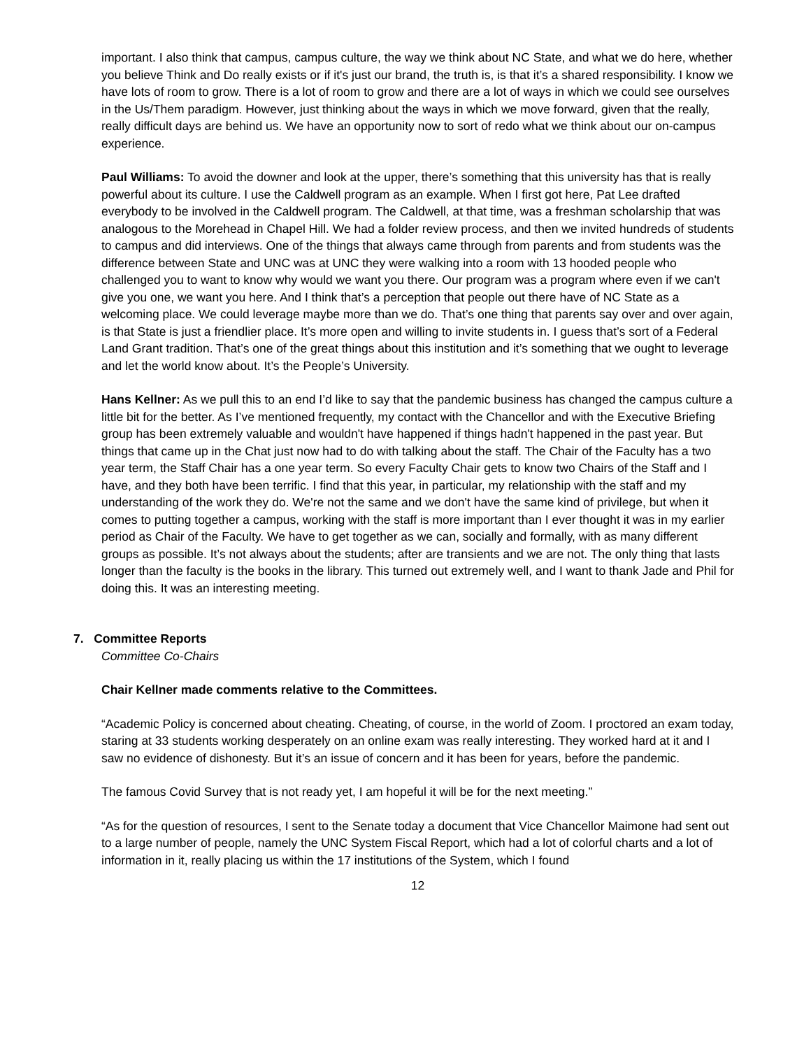important. I also think that campus, campus culture, the way we think about NC State, and what we do here, whether you believe Think and Do really exists or if it's just our brand, the truth is, is that it’s a shared responsibility. I know we have lots of room to grow. There is a lot of room to grow and there are a lot of ways in which we could see ourselves in the Us/Them paradigm. However, just thinking about the ways in which we move forward, given that the really, really difficult days are behind us. We have an opportunity now to sort of redo what we think about our on-campus experience.
Paul Williams: To avoid the downer and look at the upper, there’s something that this university has that is really powerful about its culture. I use the Caldwell program as an example. When I first got here, Pat Lee drafted everybody to be involved in the Caldwell program. The Caldwell, at that time, was a freshman scholarship that was analogous to the Morehead in Chapel Hill. We had a folder review process, and then we invited hundreds of students to campus and did interviews. One of the things that always came through from parents and from students was the difference between State and UNC was at UNC they were walking into a room with 13 hooded people who challenged you to want to know why would we want you there. Our program was a program where even if we can't give you one, we want you here. And I think that’s a perception that people out there have of NC State as a welcoming place. We could leverage maybe more than we do. That’s one thing that parents say over and over again, is that State is just a friendlier place. It’s more open and willing to invite students in. I guess that’s sort of a Federal Land Grant tradition. That’s one of the great things about this institution and it’s something that we ought to leverage and let the world know about. It’s the People’s University.
Hans Kellner: As we pull this to an end I’d like to say that the pandemic business has changed the campus culture a little bit for the better. As I’ve mentioned frequently, my contact with the Chancellor and with the Executive Briefing group has been extremely valuable and wouldn't have happened if things hadn't happened in the past year. But things that came up in the Chat just now had to do with talking about the staff. The Chair of the Faculty has a two year term, the Staff Chair has a one year term. So every Faculty Chair gets to know two Chairs of the Staff and I have, and they both have been terrific. I find that this year, in particular, my relationship with the staff and my understanding of the work they do. We're not the same and we don't have the same kind of privilege, but when it comes to putting together a campus, working with the staff is more important than I ever thought it was in my earlier period as Chair of the Faculty. We have to get together as we can, socially and formally, with as many different groups as possible. It’s not always about the students; after are transients and we are not. The only thing that lasts longer than the faculty is the books in the library. This turned out extremely well, and I want to thank Jade and Phil for doing this. It was an interesting meeting.
7. Committee Reports
Committee Co-Chairs
Chair Kellner made comments relative to the Committees.
“Academic Policy is concerned about cheating. Cheating, of course, in the world of Zoom. I proctored an exam today, staring at 33 students working desperately on an online exam was really interesting. They worked hard at it and I saw no evidence of dishonesty. But it’s an issue of concern and it has been for years, before the pandemic.
The famous Covid Survey that is not ready yet, I am hopeful it will be for the next meeting.”
“As for the question of resources, I sent to the Senate today a document that Vice Chancellor Maimone had sent out to a large number of people, namely the UNC System Fiscal Report, which had a lot of colorful charts and a lot of information in it, really placing us within the 17 institutions of the System, which I found
12